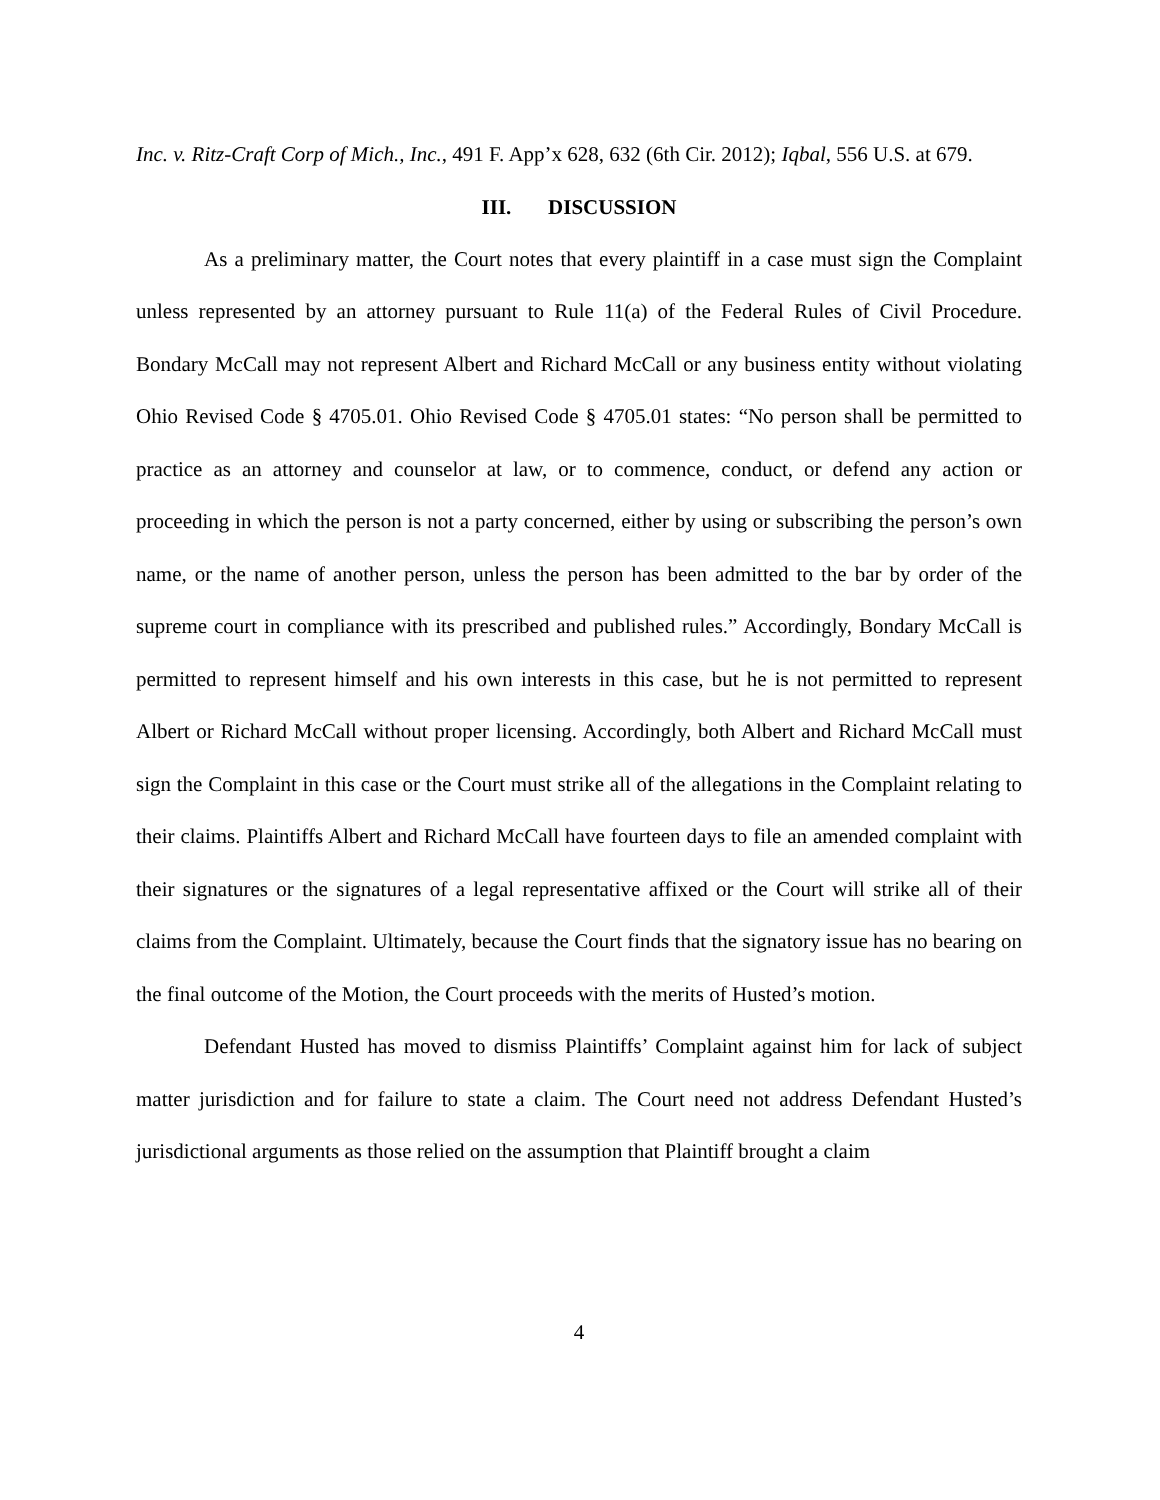Inc. v. Ritz-Craft Corp of Mich., Inc., 491 F. App’x 628, 632 (6th Cir. 2012); Iqbal, 556 U.S. at 679.
III. DISCUSSION
As a preliminary matter, the Court notes that every plaintiff in a case must sign the Complaint unless represented by an attorney pursuant to Rule 11(a) of the Federal Rules of Civil Procedure. Bondary McCall may not represent Albert and Richard McCall or any business entity without violating Ohio Revised Code § 4705.01. Ohio Revised Code § 4705.01 states: “No person shall be permitted to practice as an attorney and counselor at law, or to commence, conduct, or defend any action or proceeding in which the person is not a party concerned, either by using or subscribing the person’s own name, or the name of another person, unless the person has been admitted to the bar by order of the supreme court in compliance with its prescribed and published rules.” Accordingly, Bondary McCall is permitted to represent himself and his own interests in this case, but he is not permitted to represent Albert or Richard McCall without proper licensing. Accordingly, both Albert and Richard McCall must sign the Complaint in this case or the Court must strike all of the allegations in the Complaint relating to their claims. Plaintiffs Albert and Richard McCall have fourteen days to file an amended complaint with their signatures or the signatures of a legal representative affixed or the Court will strike all of their claims from the Complaint. Ultimately, because the Court finds that the signatory issue has no bearing on the final outcome of the Motion, the Court proceeds with the merits of Husted’s motion.
Defendant Husted has moved to dismiss Plaintiffs’ Complaint against him for lack of subject matter jurisdiction and for failure to state a claim. The Court need not address Defendant Husted’s jurisdictional arguments as those relied on the assumption that Plaintiff brought a claim
4